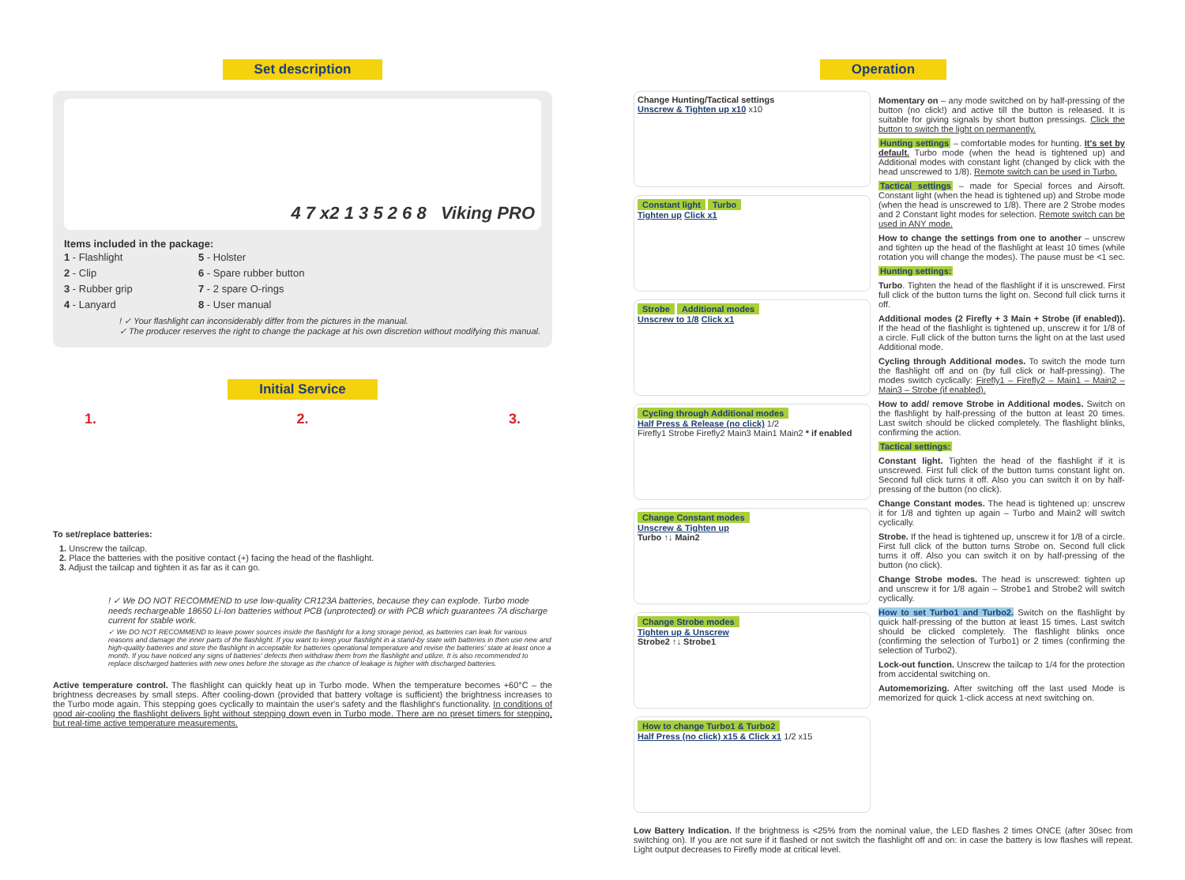Set description
4 7 x2 1 3 5 2 6 8 Viking PRO
Items included in the package:
1 - Flashlight
5 - Holster
2 - Clip
6 - Spare rubber button
3 - Rubber grip
7 - 2 spare O-rings
4 - Lanyard
8 - User manual
! ✓ Your flashlight can inconsiderably differ from the pictures in the manual.
✓ The producer reserves the right to change the package at his own discretion without modifying this manual.
Initial Service
1. 2. 3.
To set/replace batteries:
1. Unscrew the tailcap.
2. Place the batteries with the positive contact (+) facing the head of the flashlight.
3. Adjust the tailcap and tighten it as far as it can go.
! ✓ We DO NOT RECOMMEND to use low-quality CR123A batteries, because they can explode. Turbo mode needs rechargeable 18650 Li-Ion batteries without PCB (unprotected) or with PCB which guarantees 7A discharge current for stable work.
✓ We DO NOT RECOMMEND to leave power sources inside the flashlight for a long storage period, as batteries can leak for various reasons and damage the inner parts of the flashlight. If you want to keep your flashlight in a stand-by state with batteries in then use new and high-quality batteries and store the flashlight in acceptable for batteries operational temperature and revise the batteries' state at least once a month. If you have noticed any signs of batteries' defects then withdraw them from the flashlight and utilize. It is also recommended to replace discharged batteries with new ones before the storage as the chance of leakage is higher with discharged batteries.
Active temperature control. The flashlight can quickly heat up in Turbo mode. When the temperature becomes +60°C – the brightness decreases by small steps. After cooling-down (provided that battery voltage is sufficient) the brightness increases to the Turbo mode again. This stepping goes cyclically to maintain the user's safety and the flashlight's functionality. In conditions of good air-cooling the flashlight delivers light without stepping down even in Turbo mode. There are no preset timers for stepping, but real-time active temperature measurements.
Operation
Change Hunting/Tactical settings
Unscrew & Tighten up x10 x10
Constant light Turbo
Tighten up Click x1
Strobe Additional modes
Unscrew to 1/8 Click x1
Cycling through Additional modes
Half Press & Release (no click) 1/2
Firefly1 Strobe Firefly2 Main3 Main1 Main2 * if enabled
Change Constant modes
Unscrew & Tighten up
Turbo ↑↓ Main2
Change Strobe modes
Tighten up & Unscrew
Strobe2 ↑↓ Strobe1
How to change Turbo1 & Turbo2
Half Press (no click) x15 & Click x1 1/2 x15
Momentary on – any mode switched on by half-pressing of the button (no click!) and active till the button is released. It is suitable for giving signals by short button pressings. Click the button to switch the light on permanently.
Hunting settings – comfortable modes for hunting. It's set by default. Turbo mode (when the head is tightened up) and Additional modes with constant light (changed by click with the head unscrewed to 1/8). Remote switch can be used in Turbo.
Tactical settings – made for Special forces and Airsoft. Constant light (when the head is tightened up) and Strobe mode (when the head is unscrewed to 1/8). There are 2 Strobe modes and 2 Constant light modes for selection. Remote switch can be used in ANY mode.
How to change the settings from one to another – unscrew and tighten up the head of the flashlight at least 10 times (while rotation you will change the modes). The pause must be <1 sec.
Hunting settings:
Turbo. Tighten the head of the flashlight if it is unscrewed. First full click of the button turns the light on. Second full click turns it off.
Additional modes (2 Firefly + 3 Main + Strobe (if enabled)). If the head of the flashlight is tightened up, unscrew it for 1/8 of a circle. Full click of the button turns the light on at the last used Additional mode.
Cycling through Additional modes. To switch the mode turn the flashlight off and on (by full click or half-pressing). The modes switch cyclically: Firefly1 – Firefly2 – Main1 – Main2 – Main3 – Strobe (if enabled).
How to add/ remove Strobe in Additional modes. Switch on the flashlight by half-pressing of the button at least 20 times. Last switch should be clicked completely. The flashlight blinks, confirming the action.
Tactical settings:
Constant light. Tighten the head of the flashlight if it is unscrewed. First full click of the button turns constant light on. Second full click turns it off. Also you can switch it on by half-pressing of the button (no click).
Change Constant modes. The head is tightened up: unscrew it for 1/8 and tighten up again – Turbo and Main2 will switch cyclically.
Strobe. If the head is tightened up, unscrew it for 1/8 of a circle. First full click of the button turns Strobe on. Second full click turns it off. Also you can switch it on by half-pressing of the button (no click).
Change Strobe modes. The head is unscrewed: tighten up and unscrew it for 1/8 again – Strobe1 and Strobe2 will switch cyclically.
How to set Turbo1 and Turbo2. Switch on the flashlight by quick half-pressing of the button at least 15 times. Last switch should be clicked completely. The flashlight blinks once (confirming the selection of Turbo1) or 2 times (confirming the selection of Turbo2).
Lock-out function. Unscrew the tailcap to 1/4 for the protection from accidental switching on.
Automemorizing. After switching off the last used Mode is memorized for quick 1-click access at next switching on.
Low Battery Indication. If the brightness is <25% from the nominal value, the LED flashes 2 times ONCE (after 30sec from switching on). If you are not sure if it flashed or not switch the flashlight off and on: in case the battery is low flashes will repeat. Light output decreases to Firefly mode at critical level.